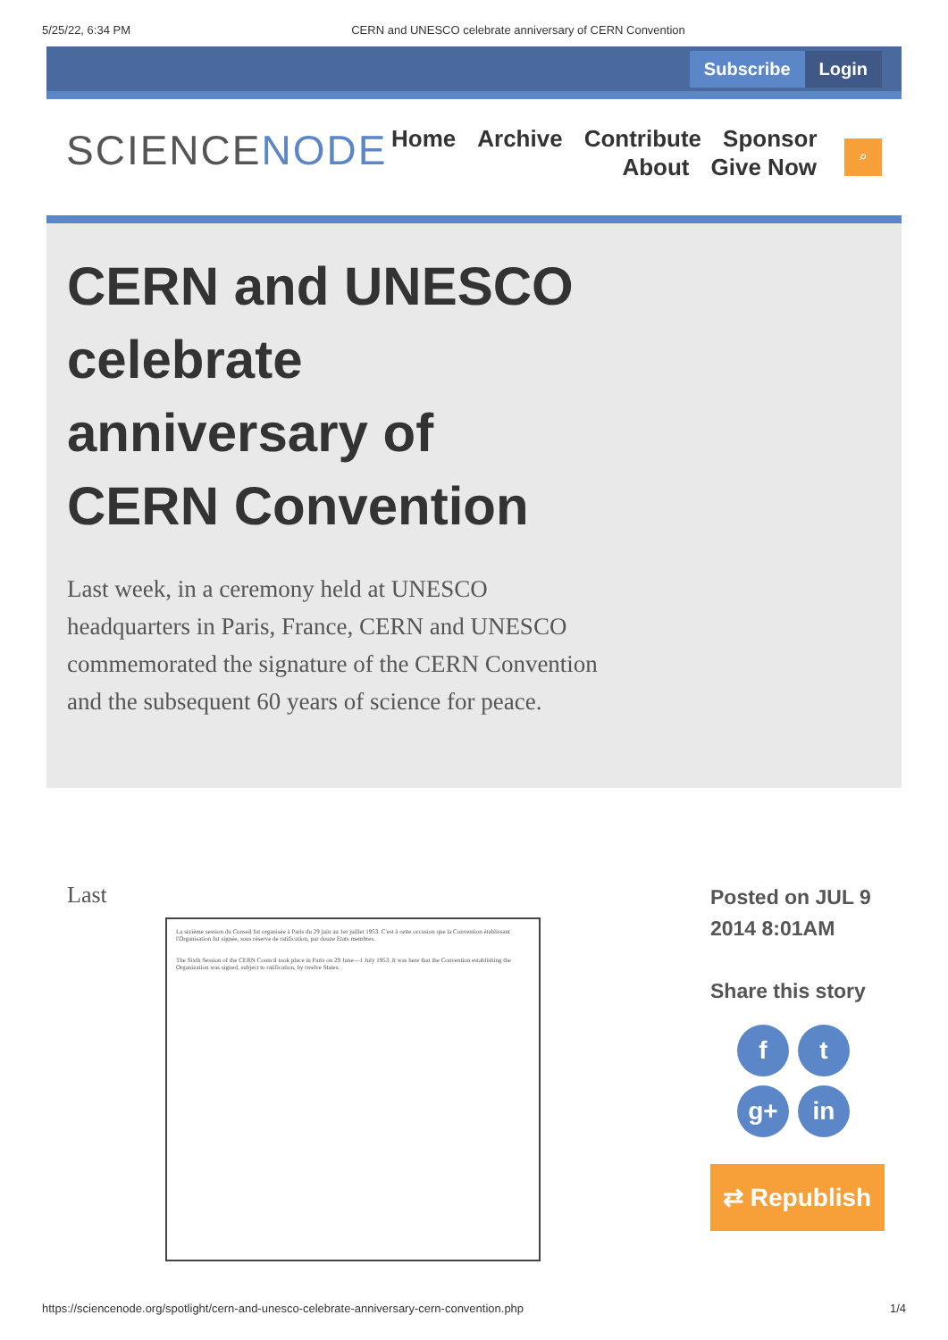5/25/22, 6:34 PM CERN and UNESCO celebrate anniversary of CERN Convention
Subscribe Login
SCIENCENODE
Home Archive Contribute Sponsor
About Give Now
⌕
CERN and UNESCO celebrate anniversary of CERN Convention
Last week, in a ceremony held at UNESCO headquarters in Paris, France, CERN and UNESCO commemorated the signature of the CERN Convention and the subsequent 60 years of science for peace.
Last
La sixième session du Conseil fut organisée à Paris du 29 juin au 1er juillet 1953. C'est à cette occasion que la Convention établissant l'Organisation fut signée, sous réserve de ratification, par douze Etats membres.
The Sixth Session of the CERN Council took place in Paris on 29 June—1 July 1953. It was here that the Convention establishing the Organization was signed, subject to ratification, by twelve States.
Posted on JUL 9 2014 8:01AM
Share this story
ft g+ in
⇄ Republish
https://sciencenode.org/spotlight/cern-and-unesco-celebrate-anniversary-cern-convention.php 1/4